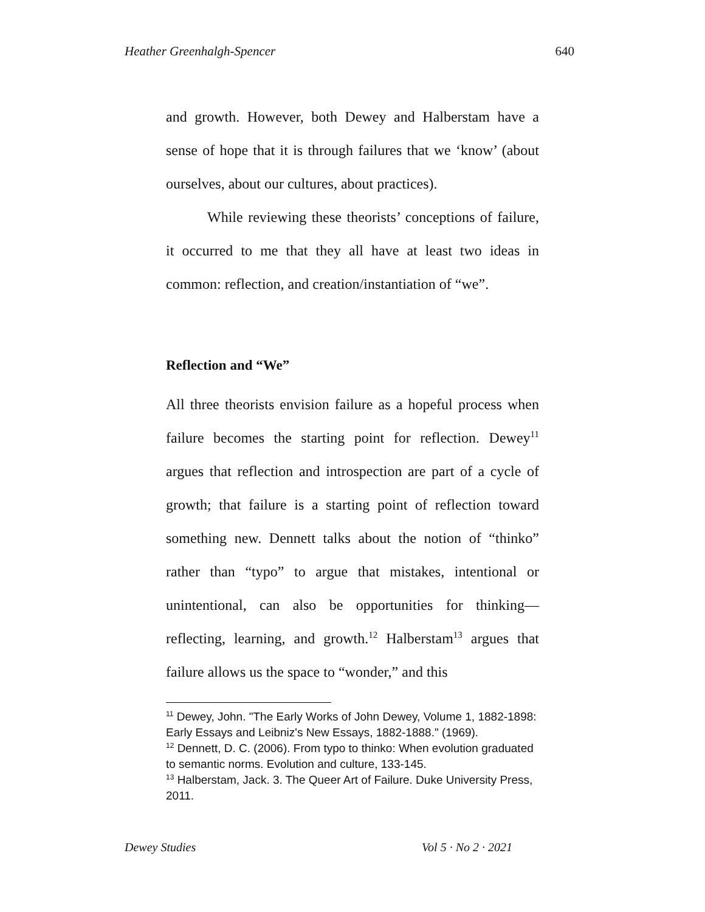Heather Greenhalgh-Spencer 640
and growth. However, both Dewey and Halberstam have a sense of hope that it is through failures that we ‘know’ (about ourselves, about our cultures, about practices).
While reviewing these theorists’ conceptions of failure, it occurred to me that they all have at least two ideas in common: reflection, and creation/instantiation of “we”.
Reflection and “We”
All three theorists envision failure as a hopeful process when failure becomes the starting point for reflection. Dewey<sup>11</sup> argues that reflection and introspection are part of a cycle of growth; that failure is a starting point of reflection toward something new. Dennett talks about the notion of “thinko” rather than “typo” to argue that mistakes, intentional or unintentional, can also be opportunities for thinking—reflecting, learning, and growth.<sup>12</sup> Halberstam<sup>13</sup> argues that failure allows us the space to “wonder,” and this
<sup>11</sup> Dewey, John. "The Early Works of John Dewey, Volume 1, 1882-1898: Early Essays and Leibniz's New Essays, 1882-1888." (1969).
<sup>12</sup> Dennett, D. C. (2006). From typo to thinko: When evolution graduated to semantic norms. Evolution and culture, 133-145.
<sup>13</sup> Halberstam, Jack. 3. The Queer Art of Failure. Duke University Press, 2011.
Dewey Studies Vol 5 · No 2 · 2021